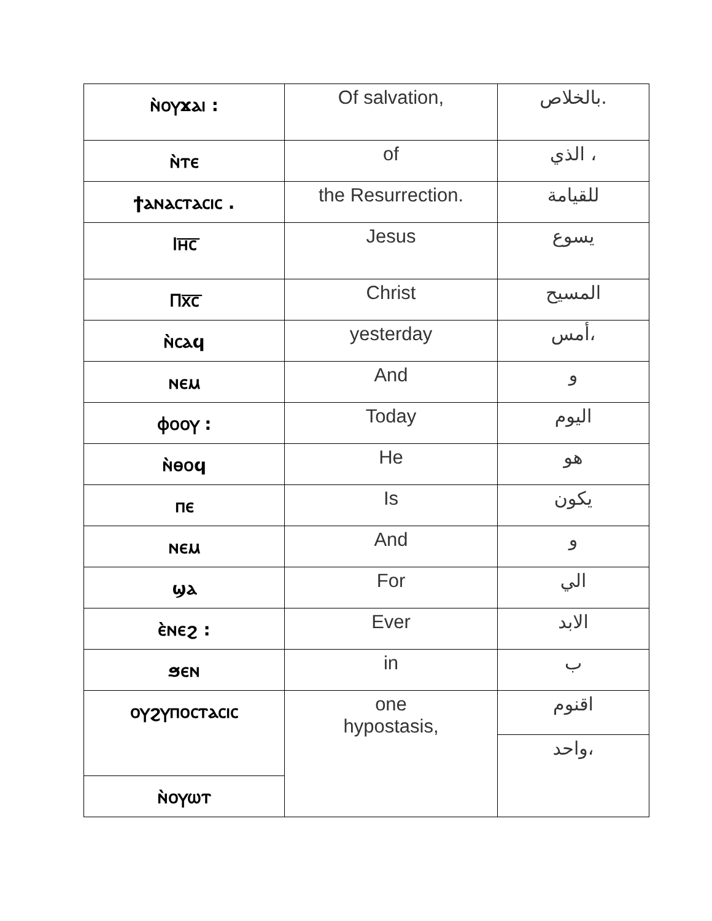| ⲛ̀ⲟⲩϫⲁⲓ : | Of salvation, | بالخلاص. |
| ⲛ̀ⲧⲉ | of | الذي ، |
| ϯⲁⲛⲁⲥⲧⲁⲥⲓⲥ . | the Resurrection. | للقيامة |
| Ⲓⲏ̅ⲥ̅ | Jesus | يسوع |
| Ⲡⲭ̅ⲥ̅ | Christ | المسيح |
| ⲛ̀ⲥⲁϥ | yesterday | أمس، |
| ⲛⲉⲙ | And | و |
| ⲫⲟⲟⲩ : | Today | اليوم |
| ⲛ̀ⲑⲟϥ | He | هو |
| ⲡⲉ | Is | يكون |
| ⲛⲉⲙ | And | و |
| ϣⲁ | For | الي |
| ⲉ̀ⲛⲉϩ : | Ever | الابد |
| ϧⲉⲛ | in | ب |
| ⲟⲩϩⲩⲡⲟⲥⲧⲁⲥⲓⲥ | one hypostasis, | اقنوم |
| | | واحد، |
| ⲛ̀ⲟⲩⲱⲧ | | |